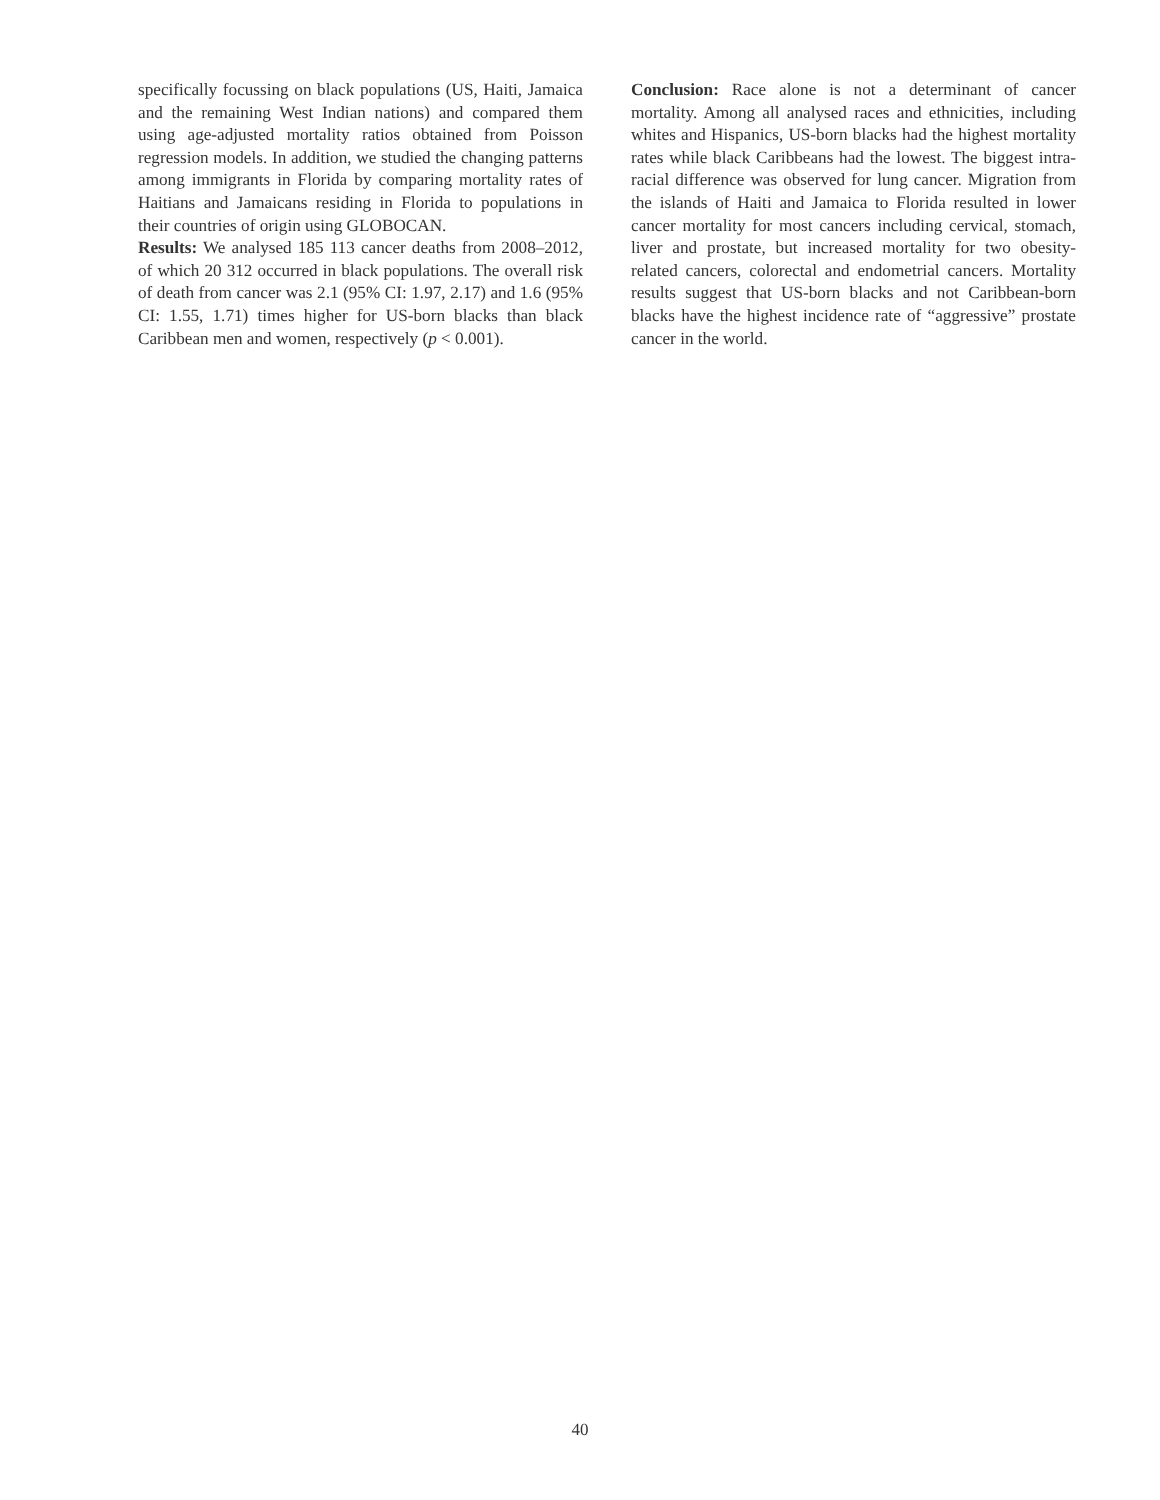specifically focussing on black populations (US, Haiti, Jamaica and the remaining West Indian nations) and compared them using age-adjusted mortality ratios obtained from Poisson regression models. In addition, we studied the changing patterns among immigrants in Florida by comparing mortality rates of Haitians and Jamaicans residing in Florida to populations in their countries of origin using GLOBOCAN.
Results: We analysed 185 113 cancer deaths from 2008–2012, of which 20 312 occurred in black populations. The overall risk of death from cancer was 2.1 (95% CI: 1.97, 2.17) and 1.6 (95% CI: 1.55, 1.71) times higher for US-born blacks than black Caribbean men and women, respectively (p < 0.001).
Conclusion: Race alone is not a determinant of cancer mortality. Among all analysed races and ethnicities, including whites and Hispanics, US-born blacks had the highest mortality rates while black Caribbeans had the lowest. The biggest intra-racial difference was observed for lung cancer. Migration from the islands of Haiti and Jamaica to Florida resulted in lower cancer mortality for most cancers including cervical, stomach, liver and prostate, but increased mortality for two obesity-related cancers, colorectal and endometrial cancers. Mortality results suggest that US-born blacks and not Caribbean-born blacks have the highest incidence rate of “aggressive” prostate cancer in the world.
40